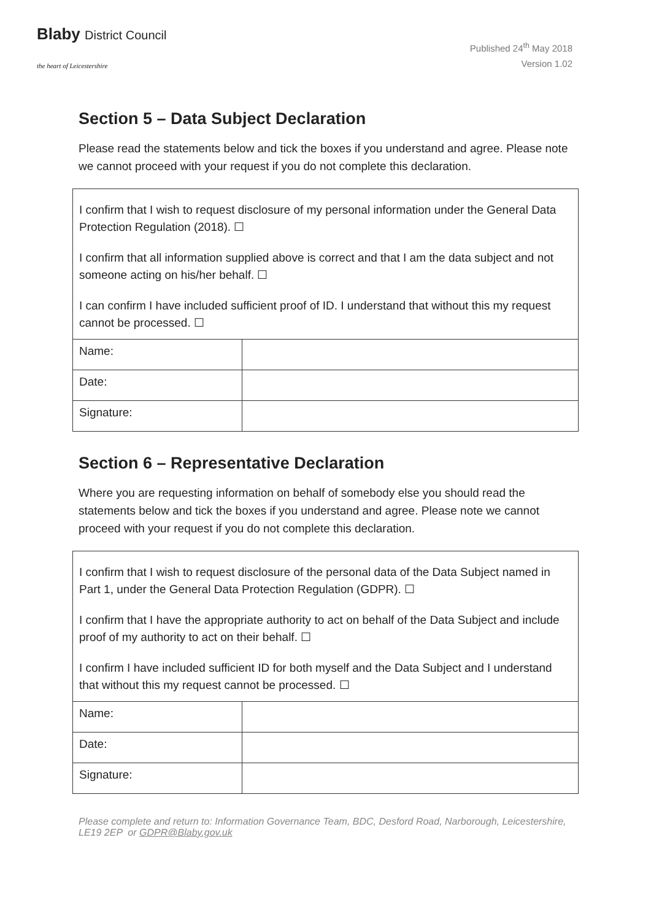Blaby District Council
the heart of Leicestershire
Published 24<sup>th</sup> May 2018
Version 1.02
Section 5 – Data Subject Declaration
Please read the statements below and tick the boxes if you understand and agree. Please note we cannot proceed with your request if you do not complete this declaration.
| I confirm that I wish to request disclosure of my personal information under the General Data Protection Regulation (2018). ☐ I confirm that all information supplied above is correct and that I am the data subject and not someone acting on his/her behalf. ☐ I can confirm I have included sufficient proof of ID. I understand that without this my request cannot be processed. ☐ | |
| Name: | |
| Date: | |
| Signature: | |
Section 6 – Representative Declaration
Where you are requesting information on behalf of somebody else you should read the statements below and tick the boxes if you understand and agree. Please note we cannot proceed with your request if you do not complete this declaration.
| I confirm that I wish to request disclosure of the personal data of the Data Subject named in Part 1, under the General Data Protection Regulation (GDPR). ☐ I confirm that I have the appropriate authority to act on behalf of the Data Subject and include proof of my authority to act on their behalf. ☐ I confirm I have included sufficient ID for both myself and the Data Subject and I understand that without this my request cannot be processed. ☐ | |
| Name: | |
| Date: | |
| Signature: | |
Please complete and return to: Information Governance Team, BDC, Desford Road, Narborough, Leicestershire, LE19 2EP or GDPR@Blaby.gov.uk